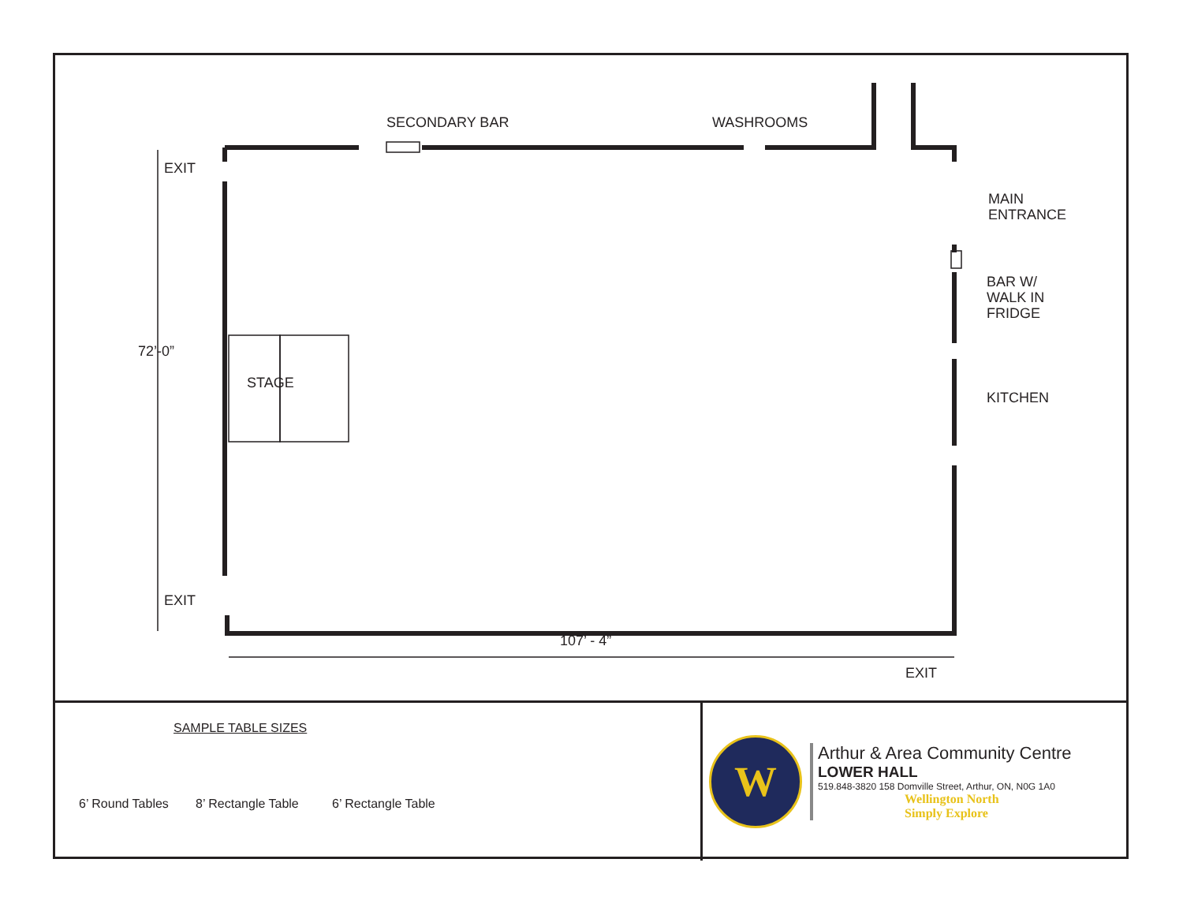SECONDARY BAR WASHROOMS
EXIT
MAIN
ENTRANCE
BAR W/
WALK IN
FRIDGE
KITCHEN
STAGE
72’-0”
EXIT
107’ - 4”
EXIT
SAMPLE TABLE SIZES
6’ Round Tables 8’ Rectangle Table 6’ Rectangle Table
W
Arthur & Area Community Centre
LOWER HALL
519.848-3820 158 Domville Street, Arthur, ON, N0G 1A0
Wellington North
Simply Explore